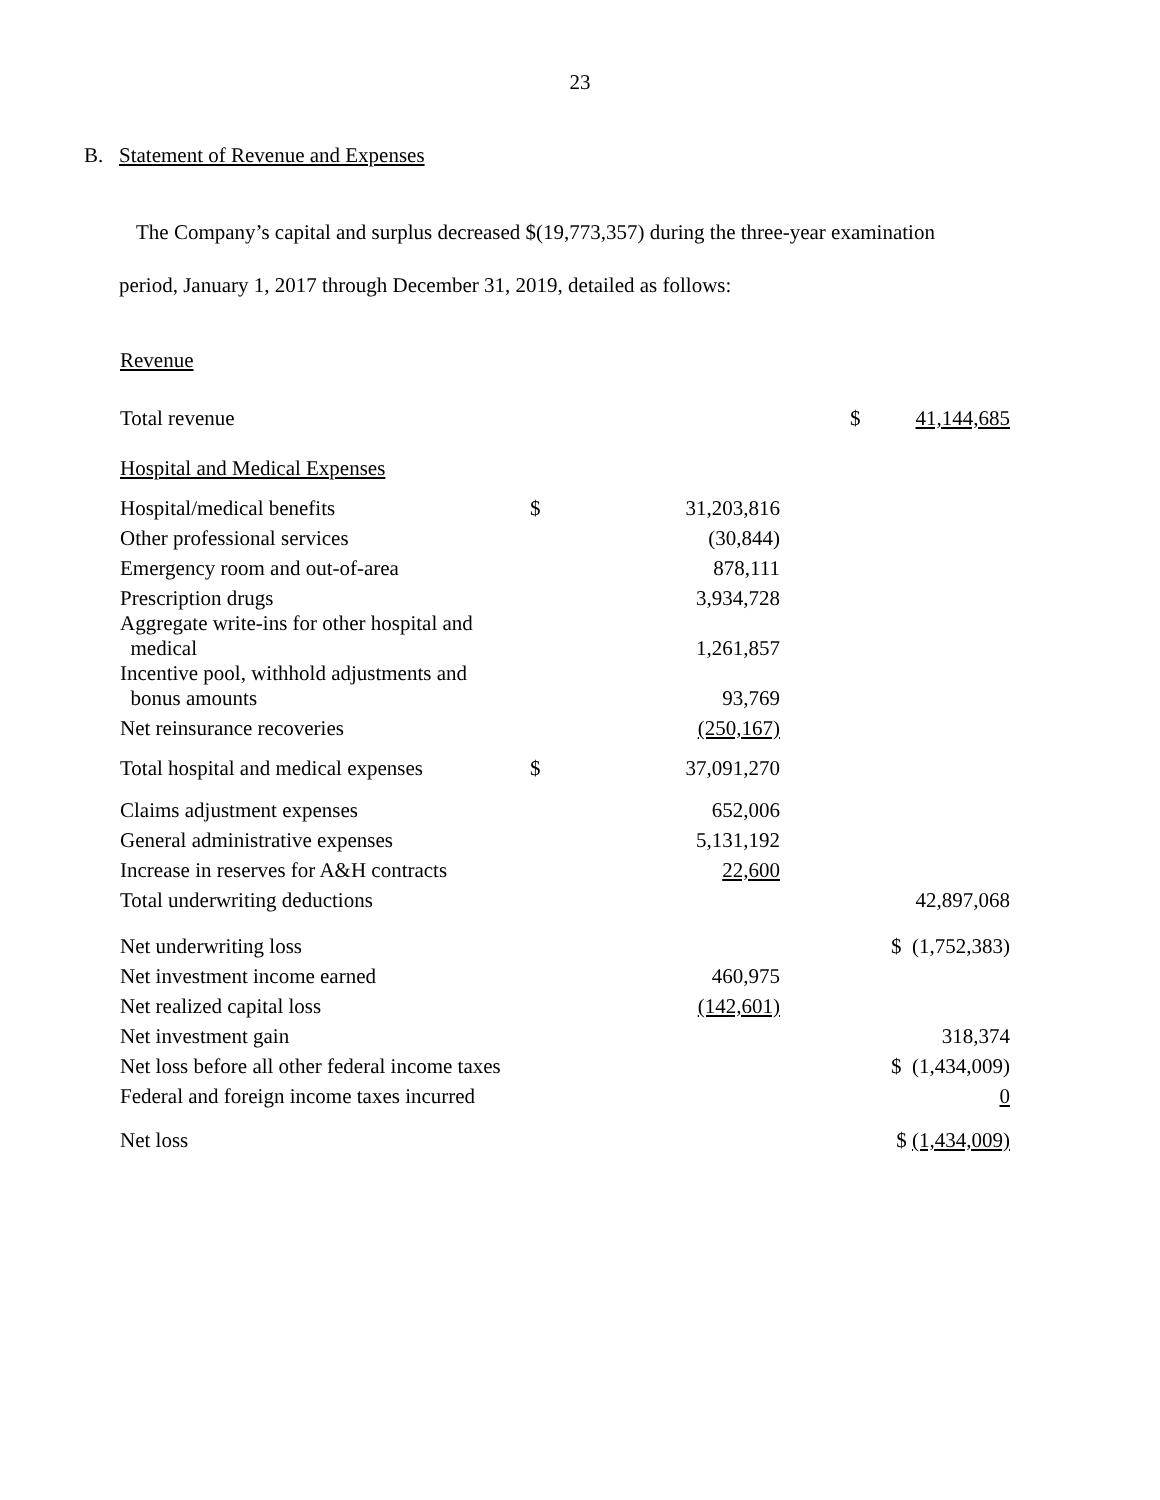23
B. Statement of Revenue and Expenses
The Company’s capital and surplus decreased $(19,773,357) during the three-year examination
period, January 1, 2017 through December 31, 2019, detailed as follows:
Revenue
| Total revenue | | | $ | 41,144,685 |
| Hospital and Medical Expenses | | | | |
| Hospital/medical benefits | $ | 31,203,816 | | |
| Other professional services | | (30,844) | | |
| Emergency room and out-of-area | | 878,111 | | |
| Prescription drugs | | 3,934,728 | | |
| Aggregate write-ins for other hospital and medical | | 1,261,857 | | |
| Incentive pool, withhold adjustments and bonus amounts | | 93,769 | | |
| Net reinsurance recoveries | | (250,167) | | |
| Total hospital and medical expenses | $ | 37,091,270 | | |
| Claims adjustment expenses | | 652,006 | | |
| General administrative expenses | | 5,131,192 | | |
| Increase in reserves for A&H contracts | | 22,600 | | |
| Total underwriting deductions | | | | 42,897,068 |
| Net underwriting loss | | | $ (1,752,383) | |
| Net investment income earned | | 460,975 | | |
| Net realized capital loss | | (142,601) | | |
| Net investment gain | | | | 318,374 |
| Net loss before all other federal income taxes | | | $ (1,434,009) | |
| Federal and foreign income taxes incurred | | | | 0 |
| Net loss | | | $ (1,434,009) | |